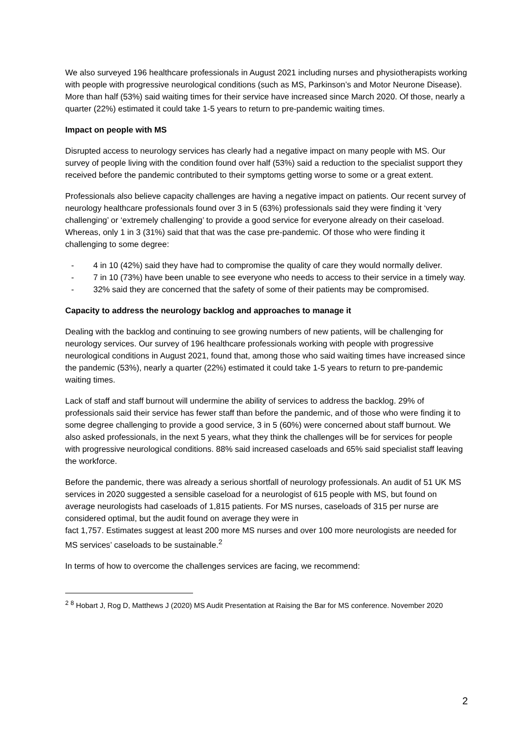We also surveyed 196 healthcare professionals in August 2021 including nurses and physiotherapists working with people with progressive neurological conditions (such as MS, Parkinson’s and Motor Neurone Disease). More than half (53%) said waiting times for their service have increased since March 2020. Of those, nearly a quarter (22%) estimated it could take 1-5 years to return to pre-pandemic waiting times.
Impact on people with MS
Disrupted access to neurology services has clearly had a negative impact on many people with MS. Our survey of people living with the condition found over half (53%) said a reduction to the specialist support they received before the pandemic contributed to their symptoms getting worse to some or a great extent.
Professionals also believe capacity challenges are having a negative impact on patients. Our recent survey of neurology healthcare professionals found over 3 in 5 (63%) professionals said they were finding it ‘very challenging’ or ‘extremely challenging’ to provide a good service for everyone already on their caseload. Whereas, only 1 in 3 (31%) said that that was the case pre-pandemic. Of those who were finding it challenging to some degree:
- 4 in 10 (42%) said they have had to compromise the quality of care they would normally deliver.
- 7 in 10 (73%) have been unable to see everyone who needs to access to their service in a timely way.
- 32% said they are concerned that the safety of some of their patients may be compromised.
Capacity to address the neurology backlog and approaches to manage it
Dealing with the backlog and continuing to see growing numbers of new patients, will be challenging for neurology services. Our survey of 196 healthcare professionals working with people with progressive neurological conditions in August 2021, found that, among those who said waiting times have increased since the pandemic (53%), nearly a quarter (22%) estimated it could take 1-5 years to return to pre-pandemic waiting times.
Lack of staff and staff burnout will undermine the ability of services to address the backlog. 29% of professionals said their service has fewer staff than before the pandemic, and of those who were finding it to some degree challenging to provide a good service, 3 in 5 (60%) were concerned about staff burnout. We also asked professionals, in the next 5 years, what they think the challenges will be for services for people with progressive neurological conditions. 88% said increased caseloads and 65% said specialist staff leaving the workforce.
Before the pandemic, there was already a serious shortfall of neurology professionals. An audit of 51 UK MS services in 2020 suggested a sensible caseload for a neurologist of 615 people with MS, but found on average neurologists had caseloads of 1,815 patients. For MS nurses, caseloads of 315 per nurse are considered optimal, but the audit found on average they were in
fact 1,757. Estimates suggest at least 200 more MS nurses and over 100 more neurologists are needed for MS services’ caseloads to be sustainable.<sup>2</sup>
In terms of how to overcome the challenges services are facing, we recommend:
<sup>2</sup> <sup>8</sup> Hobart J, Rog D, Matthews J (2020) MS Audit Presentation at Raising the Bar for MS conference. November 2020
2